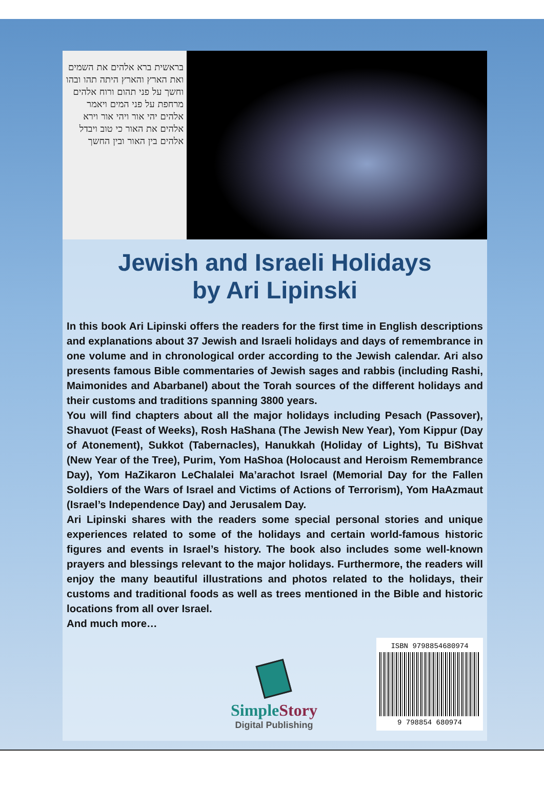בראשית ברא אלהים את השמים ואת הארץ והארץ היתה תהו ובהו וחשך על פני תהום ורוח אלהים מרחפת על פני המים ויאמר אלהים יהי אור ויהי אור וירא אלהים את האור כי טוב ויבדל אלהים בין האור ובין החשך
Jewish and Israeli Holidays
by Ari Lipinski
In this book Ari Lipinski offers the readers for the first time in English descriptions and explanations about 37 Jewish and Israeli holidays and days of remembrance in one volume and in chronological order according to the Jewish calendar. Ari also presents famous Bible commentaries of Jewish sages and rabbis (including Rashi, Maimonides and Abarbanel) about the Torah sources of the different holidays and their customs and traditions spanning 3800 years.
You will find chapters about all the major holidays including Pesach (Passover), Shavuot (Feast of Weeks), Rosh HaShana (The Jewish New Year), Yom Kippur (Day of Atonement), Sukkot (Tabernacles), Hanukkah (Holiday of Lights), Tu BiShvat (New Year of the Tree), Purim, Yom HaShoa (Holocaust and Heroism Remembrance Day), Yom HaZikaron LeChalalei Ma’arachot Israel (Memorial Day for the Fallen Soldiers of the Wars of Israel and Victims of Actions of Terrorism), Yom HaAzmaut (Israel’s Independence Day) and Jerusalem Day.
Ari Lipinski shares with the readers some special personal stories and unique experiences related to some of the holidays and certain world-famous historic figures and events in Israel’s history. The book also includes some well-known prayers and blessings relevant to the major holidays. Furthermore, the readers will enjoy the many beautiful illustrations and photos related to the holidays, their customs and traditional foods as well as trees mentioned in the Bible and historic locations from all over Israel.
And much more…
SimpleStory
Digital Publishing
ISBN 9798854680974
9 798854 680974